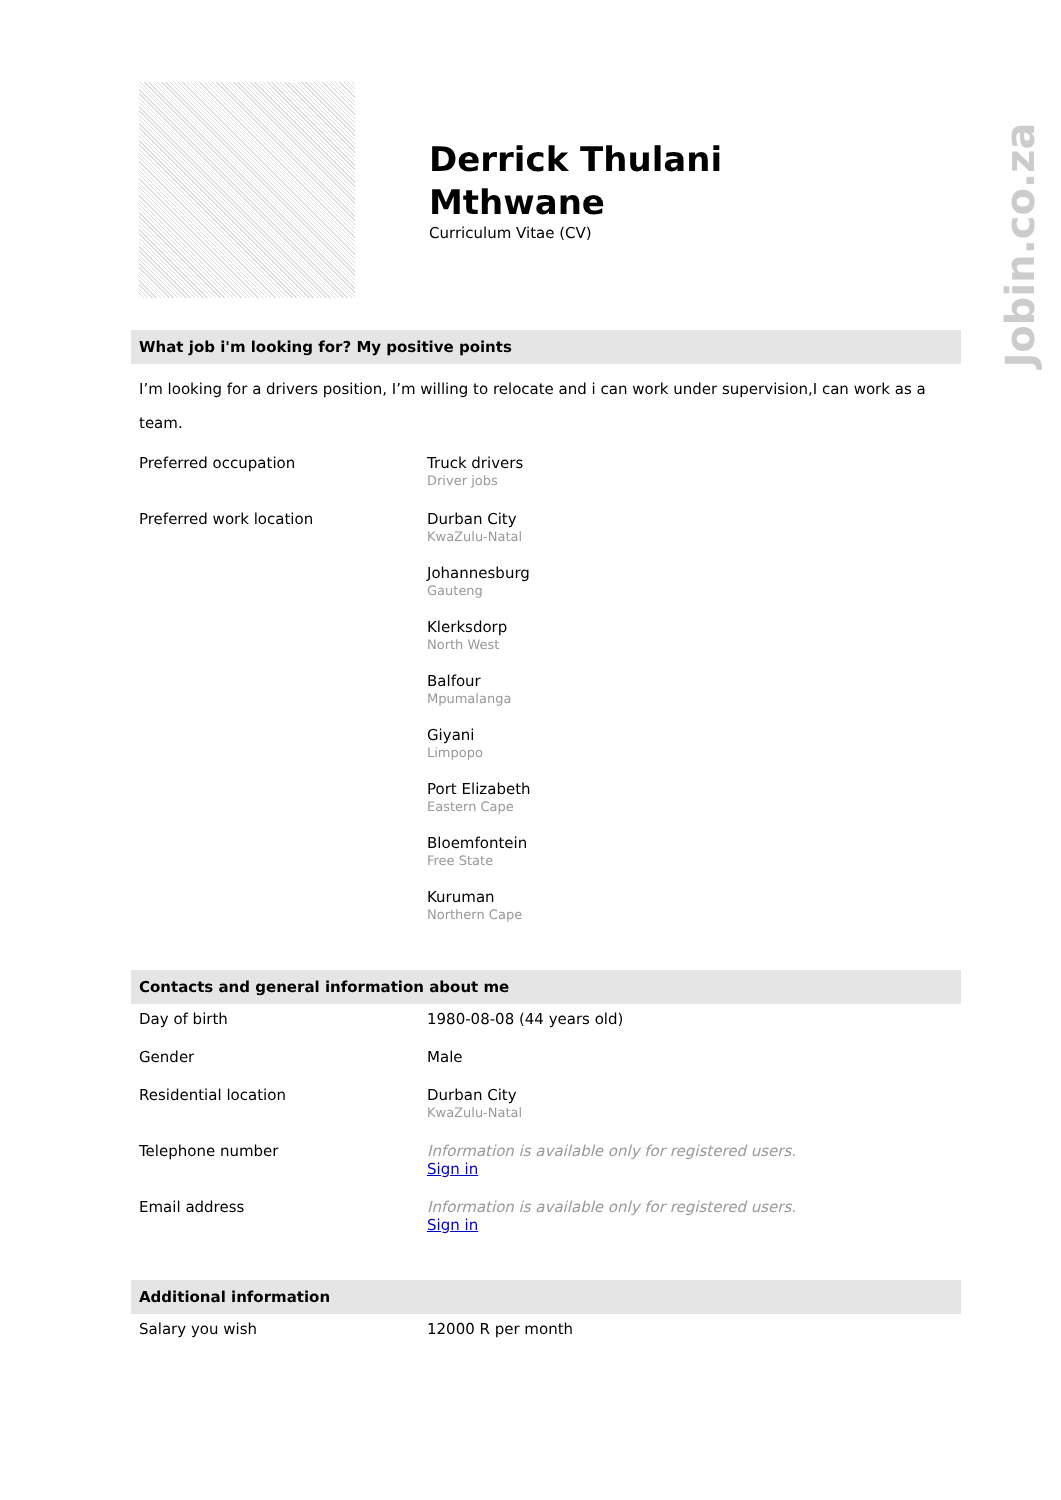Jobin.co.za
Derrick Thulani
Mthwane
Curriculum Vitae (CV)
What job i'm looking for? My positive points
I’m looking for a drivers position, I’m willing to relocate and i can work under supervision,I can work as a team.
| Preferred occupation | Truck drivers Driver jobs |
| Preferred work location | Durban City KwaZulu-Natal Johannesburg Gauteng Klerksdorp North West Balfour Mpumalanga Giyani Limpopo Port Elizabeth Eastern Cape Bloemfontein Free State Kuruman Northern Cape |
Contacts and general information about me
| Day of birth | 1980-08-08 (44 years old) |
| Gender | Male |
| Residential location | Durban City KwaZulu-Natal |
| Telephone number | Information is available only for registered users. Sign in |
| Email address | Information is available only for registered users. Sign in |
Additional information
| Salary you wish | 12000 R per month |